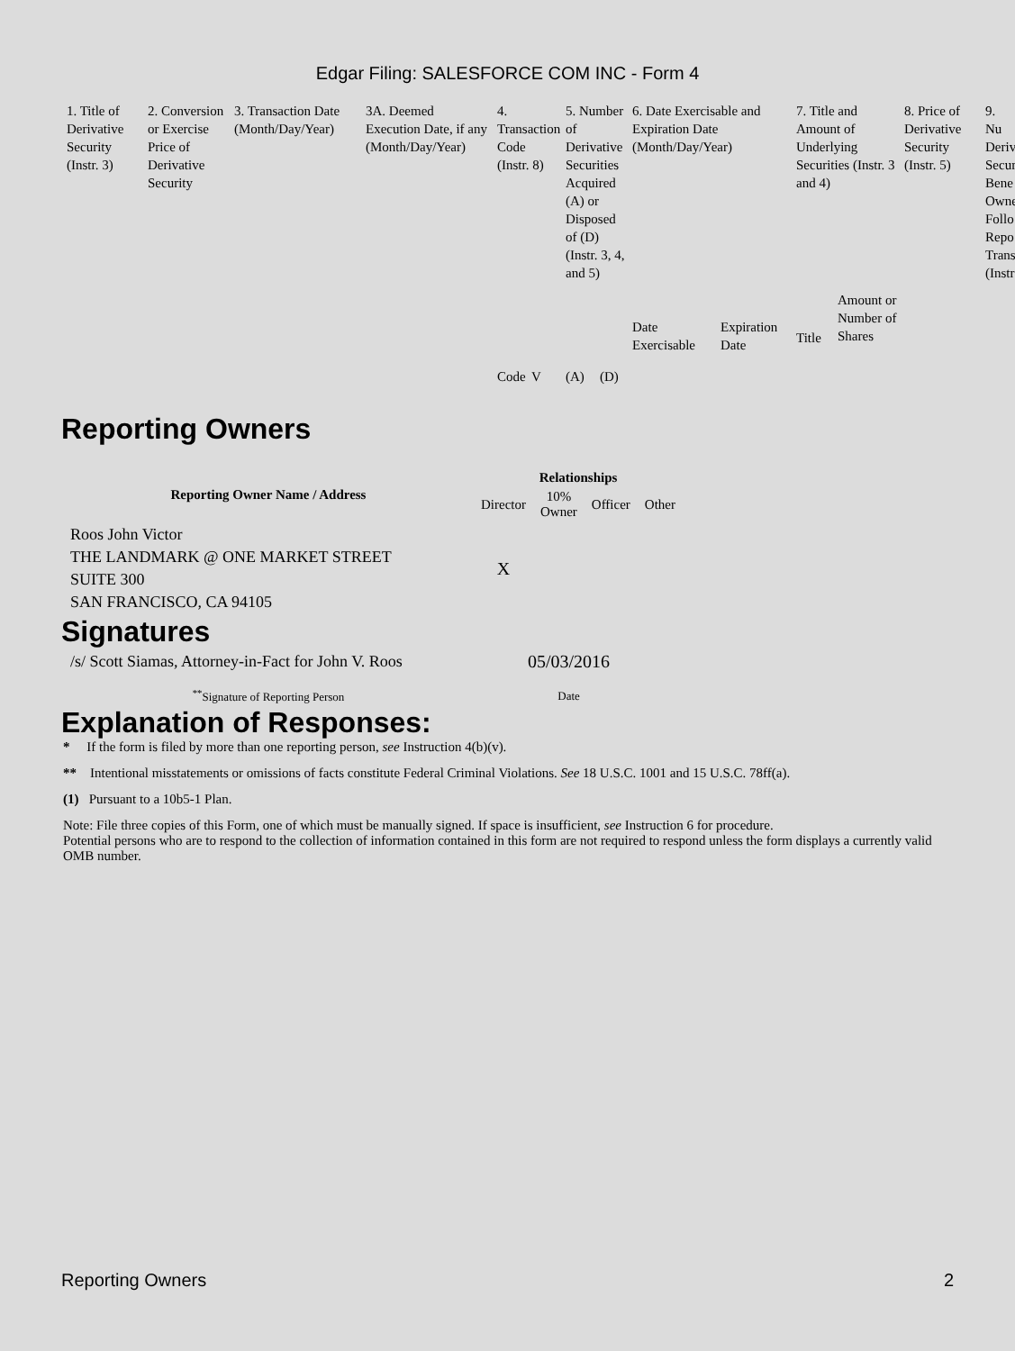Edgar Filing: SALESFORCE COM INC - Form 4
| 1. Title of Derivative Security (Instr. 3) | 2. Conversion or Exercise Price of Derivative Security | 3. Transaction Date (Month/Day/Year) | 3A. Deemed Execution Date, if any (Month/Day/Year) | 4. Transaction Code (Instr. 8) | | 5. Number of Derivative Securities Acquired (A) or Disposed of (D) (Instr. 3, 4, and 5) | | 6. Date Exercisable and Expiration Date (Month/Day/Year) | | 7. Title and Amount of Underlying Securities (Instr. 3 and 4) | | 8. Price of Derivative Security (Instr. 5) | 9. Nu Deriv Secur Bene Owne Follo Repo Trans (Instr |
| --- | --- | --- | --- | --- | --- | --- | --- | --- | --- | --- | --- | --- | --- |
| | | | | Code | V | (A) | (D) | Date Exercisable | Expiration Date | Title | Amount or Number of Shares | | |
Reporting Owners
| Reporting Owner Name / Address | Relationships | | | |
| --- | --- | --- | --- | --- |
| | Director | 10% Owner | Officer | Other |
| Roos John Victor THE LANDMARK @ ONE MARKET STREET SUITE 300 SAN FRANCISCO, CA 94105 | X | | | |
Signatures
| /s/ Scott Siamas, Attorney-in-Fact for John V. Roos | 05/03/2016 |
| <sup>**</sup> Signature of Reporting Person | Date |
Explanation of Responses:
* If the form is filed by more than one reporting person, see Instruction 4(b)(v).
** Intentional misstatements or omissions of facts constitute Federal Criminal Violations. See 18 U.S.C. 1001 and 15 U.S.C. 78ff(a).
(1) Pursuant to a 10b5-1 Plan.
Note: File three copies of this Form, one of which must be manually signed. If space is insufficient, see Instruction 6 for procedure.
Potential persons who are to respond to the collection of information contained in this form are not required to respond unless the form displays a currently valid OMB number.
Reporting Owners 2